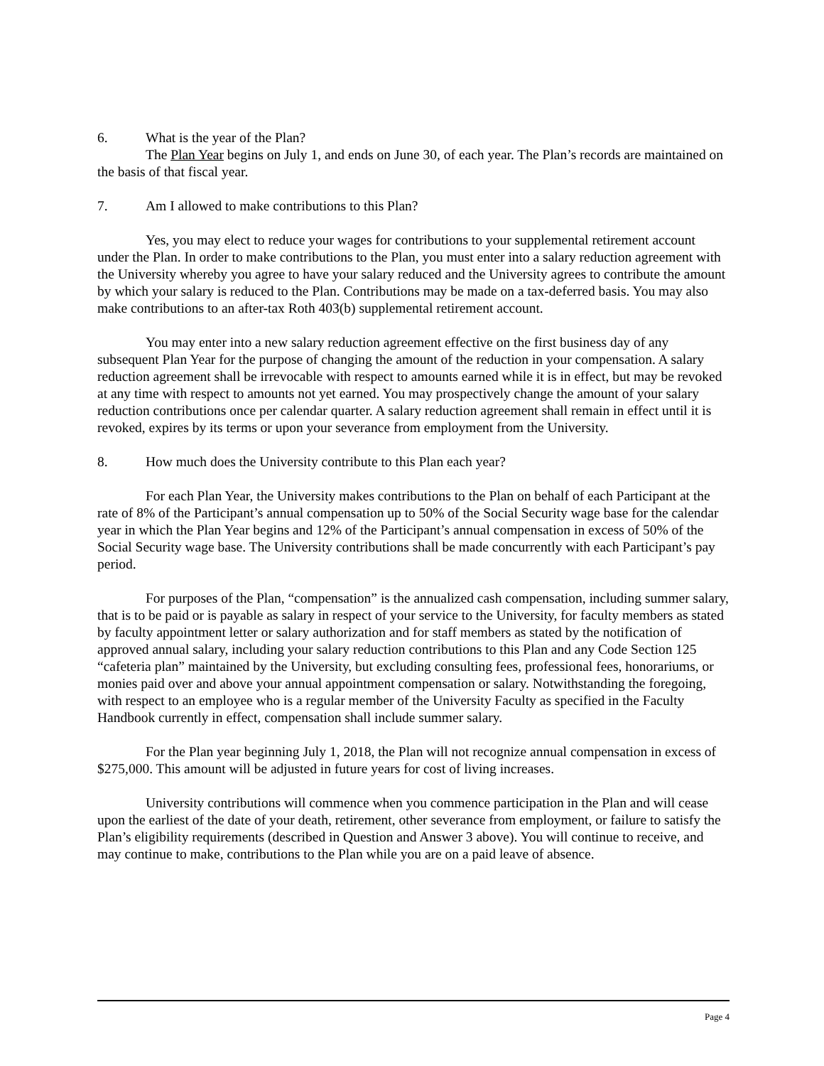6. What is the year of the Plan?
The Plan Year begins on July 1, and ends on June 30, of each year. The Plan’s records are maintained on the basis of that fiscal year.
7. Am I allowed to make contributions to this Plan?
Yes, you may elect to reduce your wages for contributions to your supplemental retirement account under the Plan. In order to make contributions to the Plan, you must enter into a salary reduction agreement with the University whereby you agree to have your salary reduced and the University agrees to contribute the amount by which your salary is reduced to the Plan. Contributions may be made on a tax-deferred basis. You may also make contributions to an after-tax Roth 403(b) supplemental retirement account.
You may enter into a new salary reduction agreement effective on the first business day of any subsequent Plan Year for the purpose of changing the amount of the reduction in your compensation. A salary reduction agreement shall be irrevocable with respect to amounts earned while it is in effect, but may be revoked at any time with respect to amounts not yet earned. You may prospectively change the amount of your salary reduction contributions once per calendar quarter. A salary reduction agreement shall remain in effect until it is revoked, expires by its terms or upon your severance from employment from the University.
8. How much does the University contribute to this Plan each year?
For each Plan Year, the University makes contributions to the Plan on behalf of each Participant at the rate of 8% of the Participant’s annual compensation up to 50% of the Social Security wage base for the calendar year in which the Plan Year begins and 12% of the Participant’s annual compensation in excess of 50% of the Social Security wage base. The University contributions shall be made concurrently with each Participant’s pay period.
For purposes of the Plan, “compensation” is the annualized cash compensation, including summer salary, that is to be paid or is payable as salary in respect of your service to the University, for faculty members as stated by faculty appointment letter or salary authorization and for staff members as stated by the notification of approved annual salary, including your salary reduction contributions to this Plan and any Code Section 125 “cafeteria plan” maintained by the University, but excluding consulting fees, professional fees, honorariums, or monies paid over and above your annual appointment compensation or salary. Notwithstanding the foregoing, with respect to an employee who is a regular member of the University Faculty as specified in the Faculty Handbook currently in effect, compensation shall include summer salary.
For the Plan year beginning July 1, 2018, the Plan will not recognize annual compensation in excess of $275,000. This amount will be adjusted in future years for cost of living increases.
University contributions will commence when you commence participation in the Plan and will cease upon the earliest of the date of your death, retirement, other severance from employment, or failure to satisfy the Plan’s eligibility requirements (described in Question and Answer 3 above). You will continue to receive, and may continue to make, contributions to the Plan while you are on a paid leave of absence.
Page 4